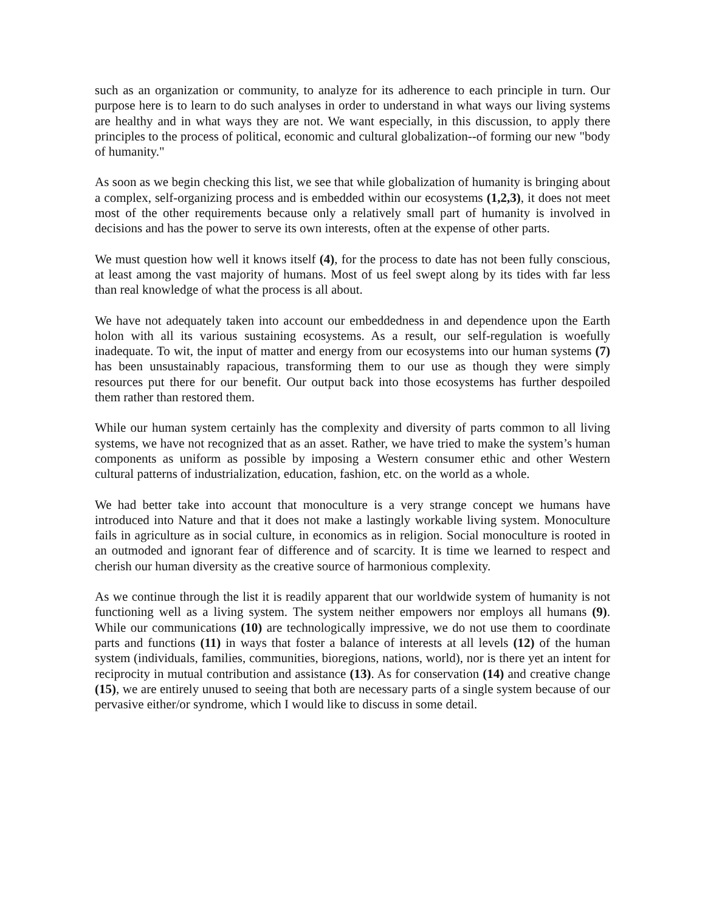such as an organization or community, to analyze for its adherence to each principle in turn. Our purpose here is to learn to do such analyses in order to understand in what ways our living systems are healthy and in what ways they are not. We want especially, in this discussion, to apply there principles to the process of political, economic and cultural globalization--of forming our new "body of humanity."
As soon as we begin checking this list, we see that while globalization of humanity is bringing about a complex, self-organizing process and is embedded within our ecosystems (1,2,3), it does not meet most of the other requirements because only a relatively small part of humanity is involved in decisions and has the power to serve its own interests, often at the expense of other parts.
We must question how well it knows itself (4), for the process to date has not been fully conscious, at least among the vast majority of humans. Most of us feel swept along by its tides with far less than real knowledge of what the process is all about.
We have not adequately taken into account our embeddedness in and dependence upon the Earth holon with all its various sustaining ecosystems. As a result, our self-regulation is woefully inadequate. To wit, the input of matter and energy from our ecosystems into our human systems (7) has been unsustainably rapacious, transforming them to our use as though they were simply resources put there for our benefit. Our output back into those ecosystems has further despoiled them rather than restored them.
While our human system certainly has the complexity and diversity of parts common to all living systems, we have not recognized that as an asset. Rather, we have tried to make the system’s human components as uniform as possible by imposing a Western consumer ethic and other Western cultural patterns of industrialization, education, fashion, etc. on the world as a whole.
We had better take into account that monoculture is a very strange concept we humans have introduced into Nature and that it does not make a lastingly workable living system. Monoculture fails in agriculture as in social culture, in economics as in religion. Social monoculture is rooted in an outmoded and ignorant fear of difference and of scarcity. It is time we learned to respect and cherish our human diversity as the creative source of harmonious complexity.
As we continue through the list it is readily apparent that our worldwide system of humanity is not functioning well as a living system. The system neither empowers nor employs all humans (9). While our communications (10) are technologically impressive, we do not use them to coordinate parts and functions (11) in ways that foster a balance of interests at all levels (12) of the human system (individuals, families, communities, bioregions, nations, world), nor is there yet an intent for reciprocity in mutual contribution and assistance (13). As for conservation (14) and creative change (15), we are entirely unused to seeing that both are necessary parts of a single system because of our pervasive either/or syndrome, which I would like to discuss in some detail.